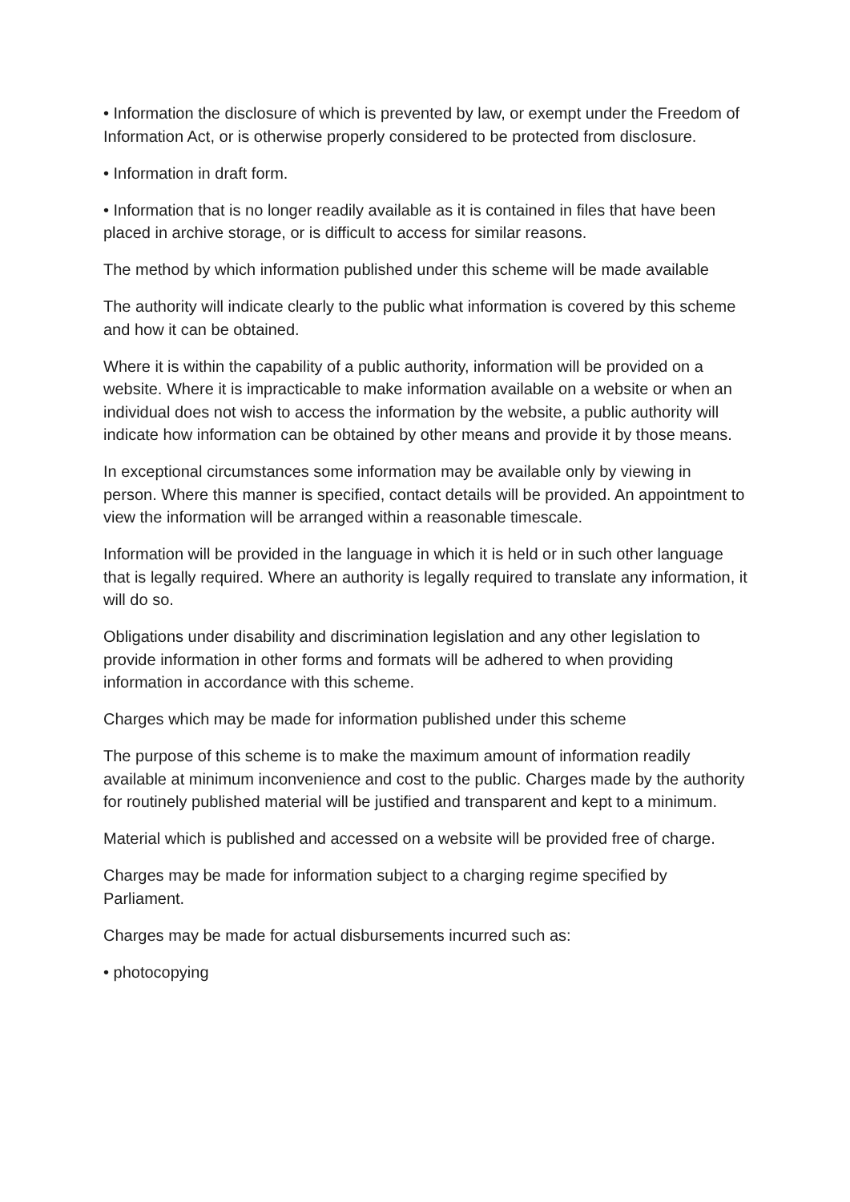• Information the disclosure of which is prevented by law, or exempt under the Freedom of Information Act, or is otherwise properly considered to be protected from disclosure.
• Information in draft form.
• Information that is no longer readily available as it is contained in files that have been placed in archive storage, or is difficult to access for similar reasons.
The method by which information published under this scheme will be made available
The authority will indicate clearly to the public what information is covered by this scheme and how it can be obtained.
Where it is within the capability of a public authority, information will be provided on a website. Where it is impracticable to make information available on a website or when an individual does not wish to access the information by the website, a public authority will indicate how information can be obtained by other means and provide it by those means.
In exceptional circumstances some information may be available only by viewing in person. Where this manner is specified, contact details will be provided. An appointment to view the information will be arranged within a reasonable timescale.
Information will be provided in the language in which it is held or in such other language that is legally required. Where an authority is legally required to translate any information, it will do so.
Obligations under disability and discrimination legislation and any other legislation to provide information in other forms and formats will be adhered to when providing information in accordance with this scheme.
Charges which may be made for information published under this scheme
The purpose of this scheme is to make the maximum amount of information readily available at minimum inconvenience and cost to the public. Charges made by the authority for routinely published material will be justified and transparent and kept to a minimum.
Material which is published and accessed on a website will be provided free of charge.
Charges may be made for information subject to a charging regime specified by Parliament.
Charges may be made for actual disbursements incurred such as:
• photocopying